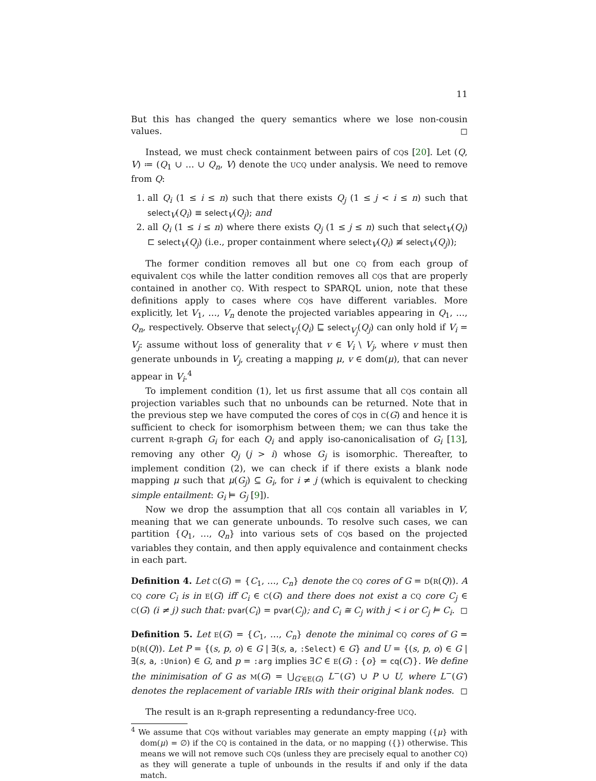11
But this has changed the query semantics where we lose non-cousin values. ◻
Instead, we must check containment between pairs of CQs [20]. Let (Q, V) ≔ (Q<sub>1</sub> ∪ … ∪ Q<sub>n</sub>, V) denote the UCQ under analysis. We need to remove from Q:
1. all Q<sub>i</sub> (1 ≤ i ≤ n) such that there exists Q<sub>j</sub> (1 ≤ j < i ≤ n) such that select<sub>V</sub>(Q<sub>i</sub>) ≡ select<sub>V</sub>(Q<sub>j</sub>); and
2. all Q<sub>i</sub> (1 ≤ i ≤ n) where there exists Q<sub>j</sub> (1 ≤ j ≤ n) such that select<sub>V</sub>(Q<sub>i</sub>) ⊏ select<sub>V</sub>(Q<sub>j</sub>) (i.e., proper containment where select<sub>V</sub>(Q<sub>i</sub>) ≢ select<sub>V</sub>(Q<sub>j</sub>));
The former condition removes all but one CQ from each group of equivalent CQs while the latter condition removes all CQs that are properly contained in another CQ. With respect to SPARQL union, note that these definitions apply to cases where CQs have different variables. More explicitly, let V<sub>1</sub>, …, V<sub>n</sub> denote the projected variables appearing in Q<sub>1</sub>, …, Q<sub>n</sub>, respectively. Observe that select<sub>V<sub>i</sub></sub>(Q<sub>i</sub>) ⊑ select<sub>V<sub>j</sub></sub>(Q<sub>j</sub>) can only hold if V<sub>i</sub> = V<sub>j</sub>: assume without loss of generality that v ∈ V<sub>i</sub> \ V<sub>j</sub>, where v must then generate unbounds in V<sub>j</sub>, creating a mapping μ, v ∈ dom(μ), that can never appear in V<sub>i</sub>.<sup>4</sup>
To implement condition (1), let us first assume that all CQs contain all projection variables such that no unbounds can be returned. Note that in the previous step we have computed the cores of CQs in C(G) and hence it is sufficient to check for isomorphism between them; we can thus take the current R-graph G<sub>i</sub> for each Q<sub>i</sub> and apply iso-canonicalisation of G<sub>i</sub> [13], removing any other Q<sub>j</sub> (j > i) whose G<sub>j</sub> is isomorphic. Thereafter, to implement condition (2), we can check if if there exists a blank node mapping μ such that μ(G<sub>j</sub>) ⊆ G<sub>i</sub>, for i ≠ j (which is equivalent to checking simple entailment: G<sub>i</sub> ⊨ G<sub>j</sub> [9]).
Now we drop the assumption that all CQs contain all variables in V, meaning that we can generate unbounds. To resolve such cases, we can partition {Q<sub>1</sub>, …, Q<sub>n</sub>} into various sets of CQs based on the projected variables they contain, and then apply equivalence and containment checks in each part.
Definition 4. Let C(G) = {C<sub>1</sub>, …, C<sub>n</sub>} denote the CQ cores of G = D(R(Q)). A CQ core C<sub>i</sub> is in E(G) iff C<sub>i</sub> ∈ C(G) and there does not exist a CQ core C<sub>j</sub> ∈ C(G) (i ≠ j) such that: pvar(C<sub>i</sub>) = pvar(C<sub>j</sub>); and C<sub>i</sub> ≅ C<sub>j</sub> with j < i or C<sub>j</sub> ⊨ C<sub>i</sub>. ◻
Definition 5. Let E(G) = {C<sub>1</sub>, …, C<sub>n</sub>} denote the minimal CQ cores of G = D(R(Q)). Let P = {(s, p, o) ∈ G | ∃(s, a, :Select) ∈ G} and U = {(s, p, o) ∈ G | ∃(s, a, :Union) ∈ G, and p = :arg implies ∃C ∈ E(G) : {o} = cq(C)}. We define the minimisation of G as M(G) = ⋃<sub>G′∈E(G)</sub> L<sup>−</sup>(G′) ∪ P ∪ U, where L<sup>−</sup>(G′) denotes the replacement of variable IRIs with their original blank nodes. ◻
The result is an R-graph representing a redundancy-free UCQ.
<sup>4</sup> We assume that CQs without variables may generate an empty mapping ({μ} with dom(μ) = ∅) if the CQ is contained in the data, or no mapping ({}) otherwise. This means we will not remove such CQs (unless they are precisely equal to another CQ) as they will generate a tuple of unbounds in the results if and only if the data match.